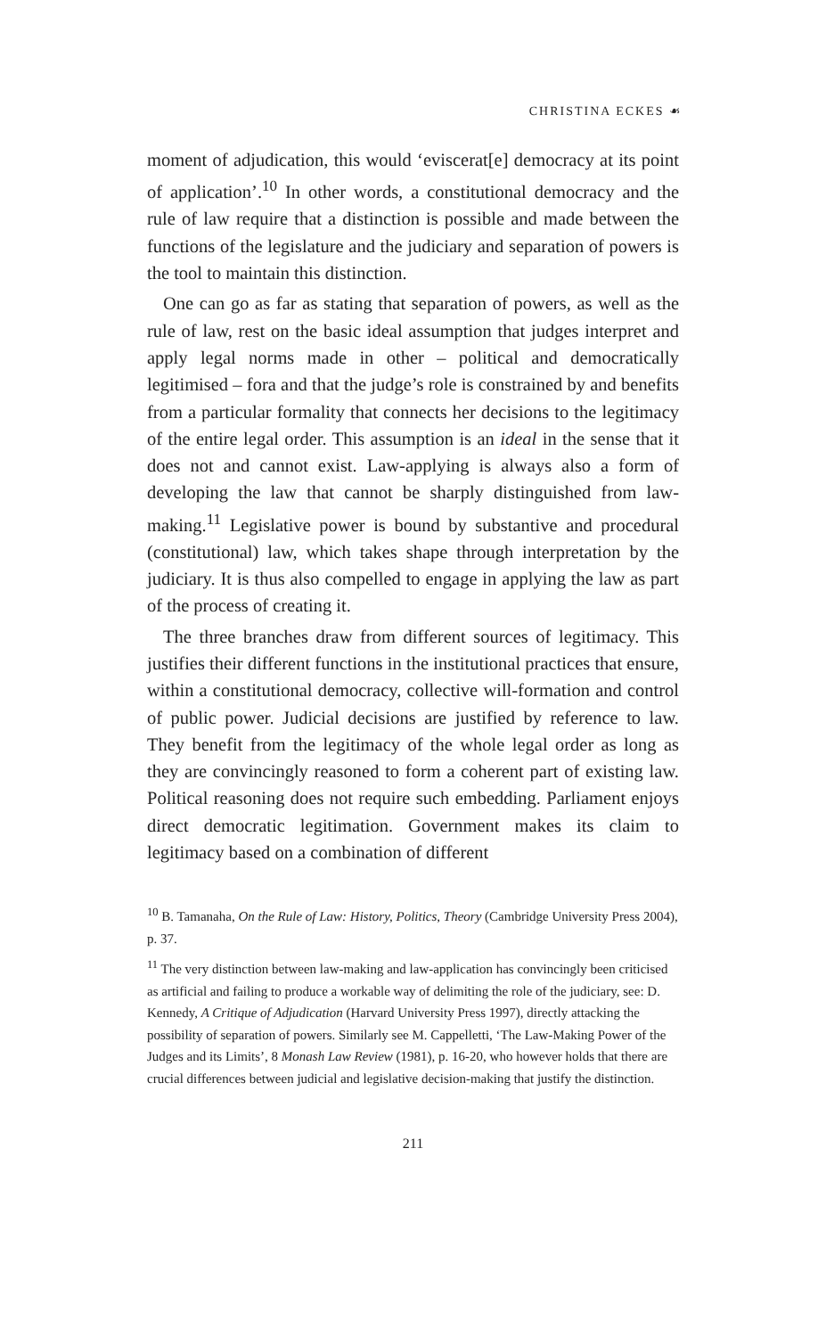CHRISTINA ECKES ☙
moment of adjudication, this would ‘eviscerat[e] democracy at its point of application’.<sup>10</sup> In other words, a constitutional democracy and the rule of law require that a distinction is possible and made between the functions of the legislature and the judiciary and separation of powers is the tool to maintain this distinction.
One can go as far as stating that separation of powers, as well as the rule of law, rest on the basic ideal assumption that judges interpret and apply legal norms made in other – political and democratically legitimised – fora and that the judge’s role is constrained by and benefits from a particular formality that connects her decisions to the legitimacy of the entire legal order. This assumption is an ideal in the sense that it does not and cannot exist. Law-applying is always also a form of developing the law that cannot be sharply distinguished from law-making.<sup>11</sup> Legislative power is bound by substantive and procedural (constitutional) law, which takes shape through interpretation by the judiciary. It is thus also compelled to engage in applying the law as part of the process of creating it.
The three branches draw from different sources of legitimacy. This justifies their different functions in the institutional practices that ensure, within a constitutional democracy, collective will-formation and control of public power. Judicial decisions are justified by reference to law. They benefit from the legitimacy of the whole legal order as long as they are convincingly reasoned to form a coherent part of existing law. Political reasoning does not require such embedding. Parliament enjoys direct democratic legitimation. Government makes its claim to legitimacy based on a combination of different
<sup>10</sup> B. Tamanaha, On the Rule of Law: History, Politics, Theory (Cambridge University Press 2004), p. 37.
<sup>11</sup> The very distinction between law-making and law-application has convincingly been criticised as artificial and failing to produce a workable way of delimiting the role of the judiciary, see: D. Kennedy, A Critique of Adjudication (Harvard University Press 1997), directly attacking the possibility of separation of powers. Similarly see M. Cappelletti, ‘The Law-Making Power of the Judges and its Limits’, 8 Monash Law Review (1981), p. 16-20, who however holds that there are crucial differences between judicial and legislative decision-making that justify the distinction.
211